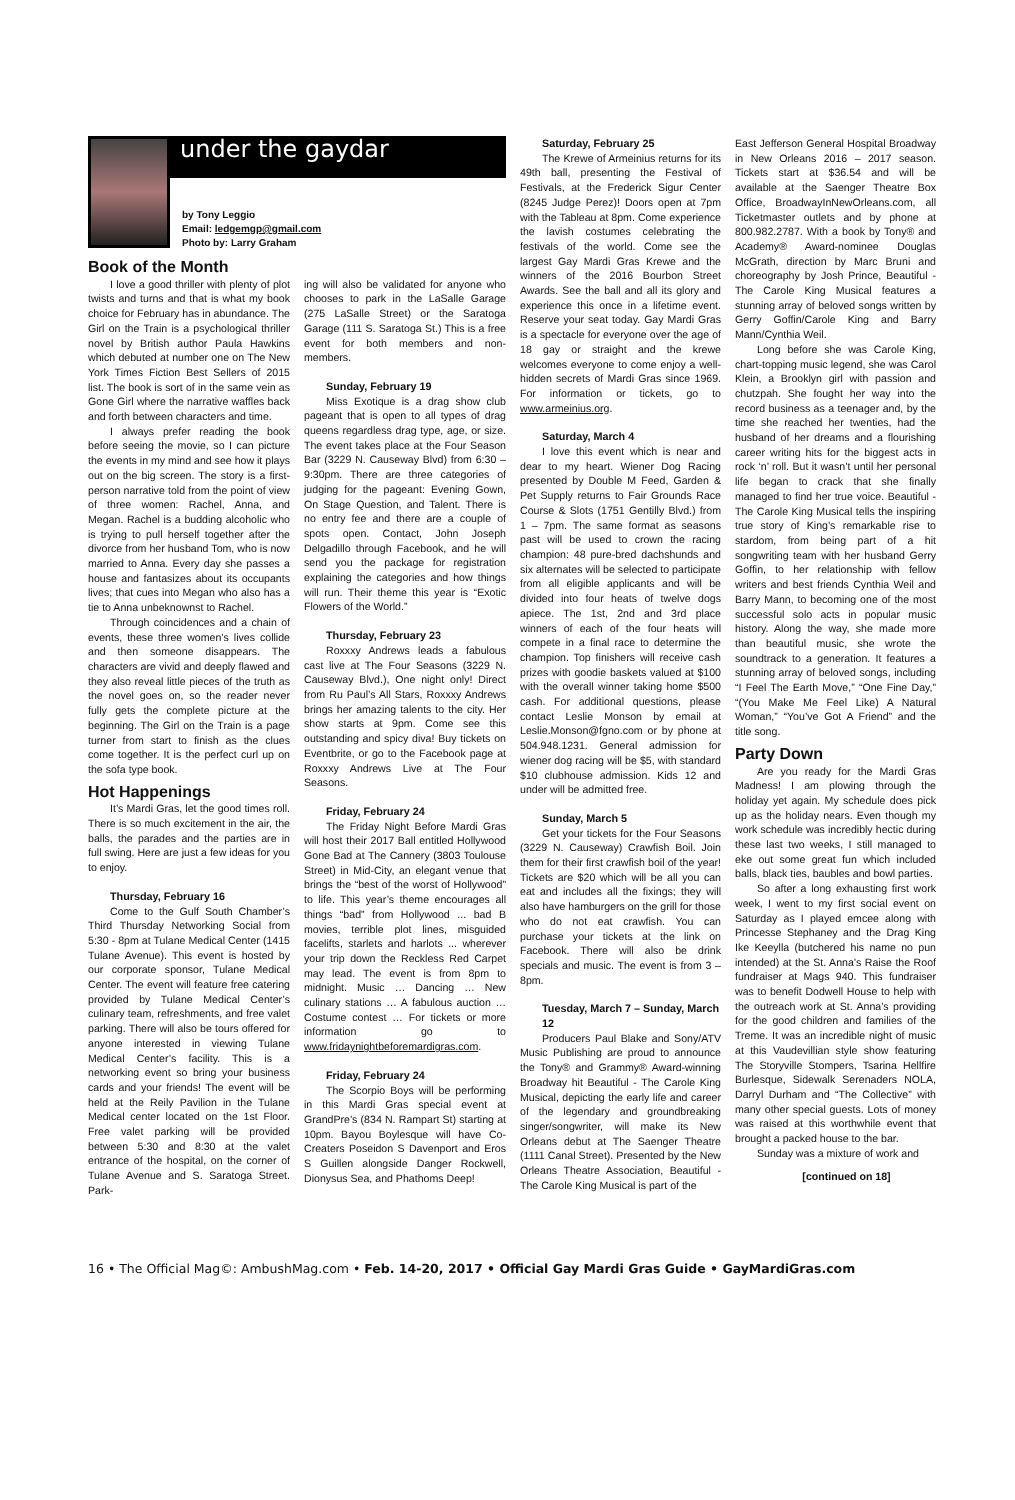under the gaydar
by Tony Leggio
Email: ledgemgp@gmail.com
Photo by: Larry Graham
Book of the Month
I love a good thriller with plenty of plot twists and turns and that is what my book choice for February has in abundance. The Girl on the Train is a psychological thriller novel by British author Paula Hawkins which debuted at number one on The New York Times Fiction Best Sellers of 2015 list. The book is sort of in the same vein as Gone Girl where the narrative waffles back and forth between characters and time.
I always prefer reading the book before seeing the movie, so I can picture the events in my mind and see how it plays out on the big screen. The story is a first-person narrative told from the point of view of three women: Rachel, Anna, and Megan. Rachel is a budding alcoholic who is trying to pull herself together after the divorce from her husband Tom, who is now married to Anna. Every day she passes a house and fantasizes about its occupants lives; that cues into Megan who also has a tie to Anna unbeknownst to Rachel.
Through coincidences and a chain of events, these three women’s lives collide and then someone disappears. The characters are vivid and deeply flawed and they also reveal little pieces of the truth as the novel goes on, so the reader never fully gets the complete picture at the beginning. The Girl on the Train is a page turner from start to finish as the clues come together. It is the perfect curl up on the sofa type book.
Hot Happenings
It’s Mardi Gras, let the good times roll. There is so much excitement in the air, the balls, the parades and the parties are in full swing. Here are just a few ideas for you to enjoy.
Thursday, February 16
Come to the Gulf South Chamber’s Third Thursday Networking Social from 5:30 - 8pm at Tulane Medical Center (1415 Tulane Avenue). This event is hosted by our corporate sponsor, Tulane Medical Center. The event will feature free catering provided by Tulane Medical Center’s culinary team, refreshments, and free valet parking. There will also be tours offered for anyone interested in viewing Tulane Medical Center’s facility. This is a networking event so bring your business cards and your friends! The event will be held at the Reily Pavilion in the Tulane Medical center located on the 1st Floor. Free valet parking will be provided between 5:30 and 8:30 at the valet entrance of the hospital, on the corner of Tulane Avenue and S. Saratoga Street. Park-
ing will also be validated for anyone who chooses to park in the LaSalle Garage (275 LaSalle Street) or the Saratoga Garage (111 S. Saratoga St.) This is a free event for both members and non-members.
Sunday, February 19
Miss Exotique is a drag show club pageant that is open to all types of drag queens regardless drag type, age, or size. The event takes place at the Four Season Bar (3229 N. Causeway Blvd) from 6:30 – 9:30pm. There are three categories of judging for the pageant: Evening Gown, On Stage Question, and Talent. There is no entry fee and there are a couple of spots open. Contact, John Joseph Delgadillo through Facebook, and he will send you the package for registration explaining the categories and how things will run. Their theme this year is “Exotic Flowers of the World.”
Thursday, February 23
Roxxxy Andrews leads a fabulous cast live at The Four Seasons (3229 N. Causeway Blvd.), One night only! Direct from Ru Paul’s All Stars, Roxxxy Andrews brings her amazing talents to the city. Her show starts at 9pm. Come see this outstanding and spicy diva! Buy tickets on Eventbrite, or go to the Facebook page at Roxxxy Andrews Live at The Four Seasons.
Friday, February 24
The Friday Night Before Mardi Gras will host their 2017 Ball entitled Hollywood Gone Bad at The Cannery (3803 Toulouse Street) in Mid-City, an elegant venue that brings the “best of the worst of Hollywood” to life. This year’s theme encourages all things “bad” from Hollywood ... bad B movies, terrible plot lines, misguided facelifts, starlets and harlots ... wherever your trip down the Reckless Red Carpet may lead. The event is from 8pm to midnight. Music … Dancing … New culinary stations … A fabulous auction … Costume contest … For tickets or more information go to www.fridaynightbeforemardigras.com.
Friday, February 24
The Scorpio Boys will be performing in this Mardi Gras special event at GrandPre’s (834 N. Rampart St) starting at 10pm. Bayou Boylesque will have Co-Creaters Poseidon S Davenport and Eros S Guillen alongside Danger Rockwell, Dionysus Sea, and Phathoms Deep!
Saturday, February 25
The Krewe of Armeinius returns for its 49th ball, presenting the Festival of Festivals, at the Frederick Sigur Center (8245 Judge Perez)! Doors open at 7pm with the Tableau at 8pm. Come experience the lavish costumes celebrating the festivals of the world. Come see the largest Gay Mardi Gras Krewe and the winners of the 2016 Bourbon Street Awards. See the ball and all its glory and experience this once in a lifetime event. Reserve your seat today. Gay Mardi Gras is a spectacle for everyone over the age of 18 gay or straight and the krewe welcomes everyone to come enjoy a well-hidden secrets of Mardi Gras since 1969. For information or tickets, go to www.armeinius.org.
Saturday, March 4
I love this event which is near and dear to my heart. Wiener Dog Racing presented by Double M Feed, Garden & Pet Supply returns to Fair Grounds Race Course & Slots (1751 Gentilly Blvd.) from 1 – 7pm. The same format as seasons past will be used to crown the racing champion: 48 pure-bred dachshunds and six alternates will be selected to participate from all eligible applicants and will be divided into four heats of twelve dogs apiece. The 1st, 2nd and 3rd place winners of each of the four heats will compete in a final race to determine the champion. Top finishers will receive cash prizes with goodie baskets valued at $100 with the overall winner taking home $500 cash. For additional questions, please contact Leslie Monson by email at Leslie.Monson@fgno.com or by phone at 504.948.1231. General admission for wiener dog racing will be $5, with standard $10 clubhouse admission. Kids 12 and under will be admitted free.
Sunday, March 5
Get your tickets for the Four Seasons (3229 N. Causeway) Crawfish Boil. Join them for their first crawfish boil of the year! Tickets are $20 which will be all you can eat and includes all the fixings; they will also have hamburgers on the grill for those who do not eat crawfish. You can purchase your tickets at the link on Facebook. There will also be drink specials and music. The event is from 3 – 8pm.
Tuesday, March 7 – Sunday, March 12
Producers Paul Blake and Sony/ATV Music Publishing are proud to announce the Tony® and Grammy® Award-winning Broadway hit Beautiful - The Carole King Musical, depicting the early life and career of the legendary and groundbreaking singer/songwriter, will make its New Orleans debut at The Saenger Theatre (1111 Canal Street). Presented by the New Orleans Theatre Association, Beautiful - The Carole King Musical is part of the
East Jefferson General Hospital Broadway in New Orleans 2016 – 2017 season. Tickets start at $36.54 and will be available at the Saenger Theatre Box Office, BroadwayInNewOrleans.com, all Ticketmaster outlets and by phone at 800.982.2787. With a book by Tony® and Academy® Award-nominee Douglas McGrath, direction by Marc Bruni and choreography by Josh Prince, Beautiful - The Carole King Musical features a stunning array of beloved songs written by Gerry Goffin/Carole King and Barry Mann/Cynthia Weil.
Long before she was Carole King, chart-topping music legend, she was Carol Klein, a Brooklyn girl with passion and chutzpah. She fought her way into the record business as a teenager and, by the time she reached her twenties, had the husband of her dreams and a flourishing career writing hits for the biggest acts in rock ‘n’ roll. But it wasn’t until her personal life began to crack that she finally managed to find her true voice. Beautiful - The Carole King Musical tells the inspiring true story of King’s remarkable rise to stardom, from being part of a hit songwriting team with her husband Gerry Goffin, to her relationship with fellow writers and best friends Cynthia Weil and Barry Mann, to becoming one of the most successful solo acts in popular music history. Along the way, she made more than beautiful music, she wrote the soundtrack to a generation. It features a stunning array of beloved songs, including “I Feel The Earth Move,” “One Fine Day,” “(You Make Me Feel Like) A Natural Woman,” “You’ve Got A Friend” and the title song.
Party Down
Are you ready for the Mardi Gras Madness! I am plowing through the holiday yet again. My schedule does pick up as the holiday nears. Even though my work schedule was incredibly hectic during these last two weeks, I still managed to eke out some great fun which included balls, black ties, baubles and bowl parties.
So after a long exhausting first work week, I went to my first social event on Saturday as I played emcee along with Princesse Stephaney and the Drag King Ike Keeylla (butchered his name no pun intended) at the St. Anna’s Raise the Roof fundraiser at Mags 940. This fundraiser was to benefit Dodwell House to help with the outreach work at St. Anna’s providing for the good children and families of the Treme. It was an incredible night of music at this Vaudevillian style show featuring The Storyville Stompers, Tsarina Hellfire Burlesque, Sidewalk Serenaders NOLA, Darryl Durham and “The Collective” with many other special guests. Lots of money was raised at this worthwhile event that brought a packed house to the bar.
Sunday was a mixture of work and
[continued on 18]
16 • The Official Mag©: AmbushMag.com • Feb. 14-20, 2017 • Official Gay Mardi Gras Guide • GayMardiGras.com